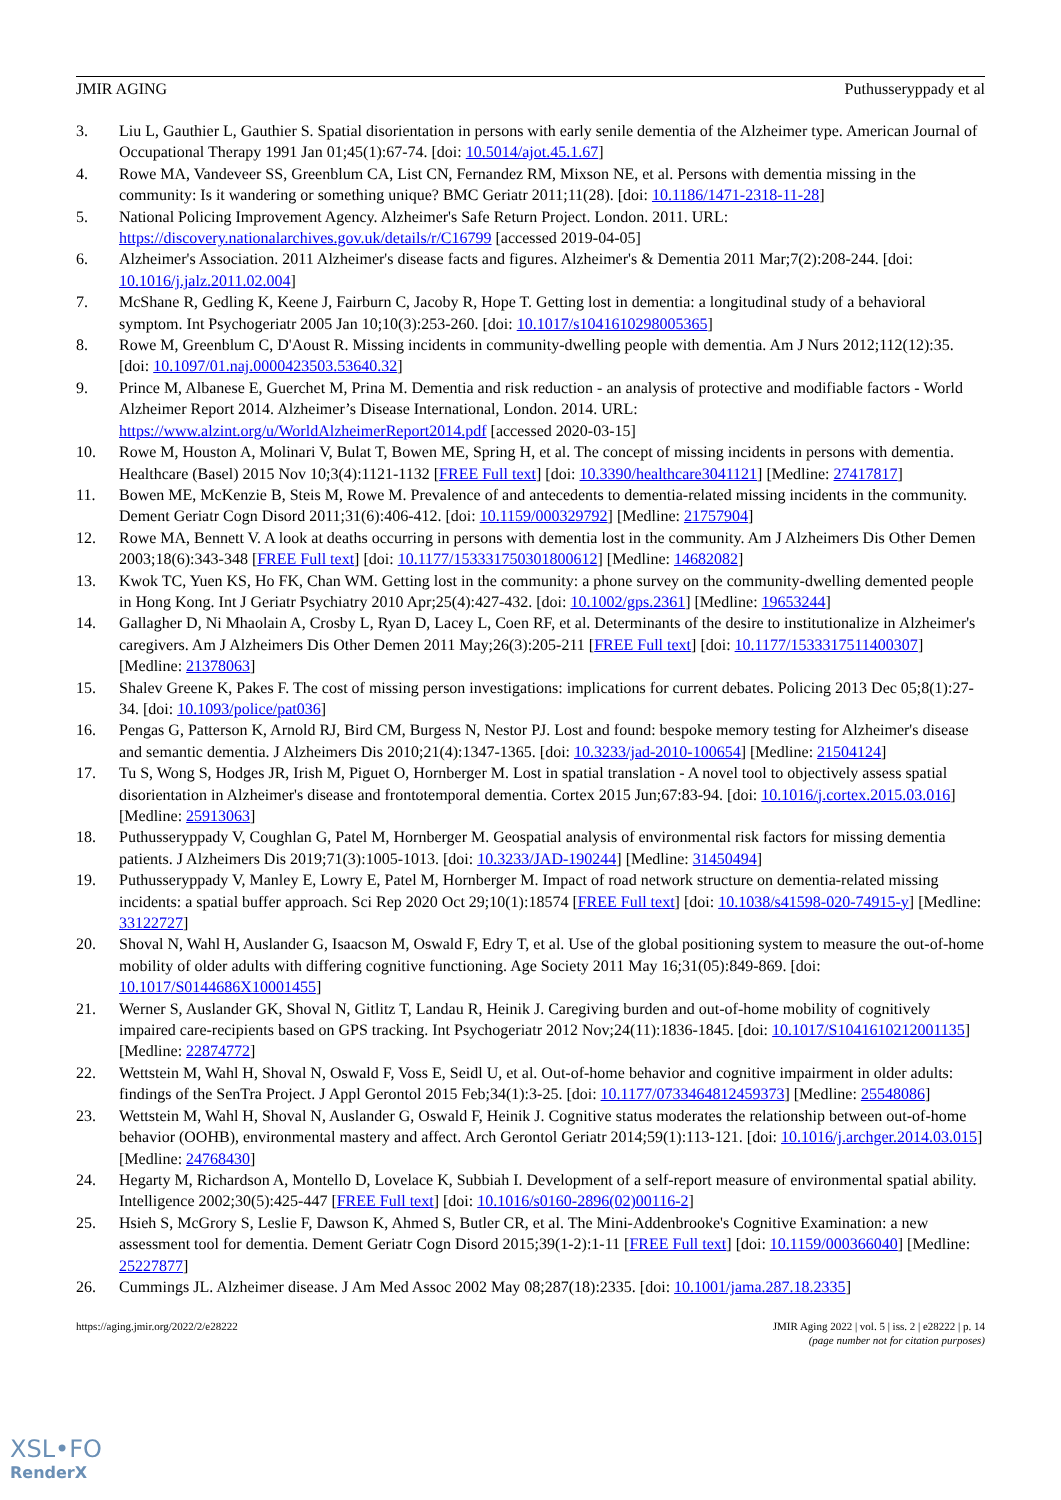JMIR AGING Puthusseryppady et al
3. Liu L, Gauthier L, Gauthier S. Spatial disorientation in persons with early senile dementia of the Alzheimer type. American Journal of Occupational Therapy 1991 Jan 01;45(1):67-74. [doi: 10.5014/ajot.45.1.67]
4. Rowe MA, Vandeveer SS, Greenblum CA, List CN, Fernandez RM, Mixson NE, et al. Persons with dementia missing in the community: Is it wandering or something unique? BMC Geriatr 2011;11(28). [doi: 10.1186/1471-2318-11-28]
5. National Policing Improvement Agency. Alzheimer's Safe Return Project. London. 2011. URL: https://discovery.nationalarchives.gov.uk/details/r/C16799 [accessed 2019-04-05]
6. Alzheimer's Association. 2011 Alzheimer's disease facts and figures. Alzheimer's & Dementia 2011 Mar;7(2):208-244. [doi: 10.1016/j.jalz.2011.02.004]
7. McShane R, Gedling K, Keene J, Fairburn C, Jacoby R, Hope T. Getting lost in dementia: a longitudinal study of a behavioral symptom. Int Psychogeriatr 2005 Jan 10;10(3):253-260. [doi: 10.1017/s1041610298005365]
8. Rowe M, Greenblum C, D'Aoust R. Missing incidents in community-dwelling people with dementia. Am J Nurs 2012;112(12):35. [doi: 10.1097/01.naj.0000423503.53640.32]
9. Prince M, Albanese E, Guerchet M, Prina M. Dementia and risk reduction - an analysis of protective and modifiable factors - World Alzheimer Report 2014. Alzheimer’s Disease International, London. 2014. URL: https://www.alzint.org/u/WorldAlzheimerReport2014.pdf [accessed 2020-03-15]
10. Rowe M, Houston A, Molinari V, Bulat T, Bowen ME, Spring H, et al. The concept of missing incidents in persons with dementia. Healthcare (Basel) 2015 Nov 10;3(4):1121-1132 [FREE Full text] [doi: 10.3390/healthcare3041121] [Medline: 27417817]
11. Bowen ME, McKenzie B, Steis M, Rowe M. Prevalence of and antecedents to dementia-related missing incidents in the community. Dement Geriatr Cogn Disord 2011;31(6):406-412. [doi: 10.1159/000329792] [Medline: 21757904]
12. Rowe MA, Bennett V. A look at deaths occurring in persons with dementia lost in the community. Am J Alzheimers Dis Other Demen 2003;18(6):343-348 [FREE Full text] [doi: 10.1177/153331750301800612] [Medline: 14682082]
13. Kwok TC, Yuen KS, Ho FK, Chan WM. Getting lost in the community: a phone survey on the community-dwelling demented people in Hong Kong. Int J Geriatr Psychiatry 2010 Apr;25(4):427-432. [doi: 10.1002/gps.2361] [Medline: 19653244]
14. Gallagher D, Ni Mhaolain A, Crosby L, Ryan D, Lacey L, Coen RF, et al. Determinants of the desire to institutionalize in Alzheimer's caregivers. Am J Alzheimers Dis Other Demen 2011 May;26(3):205-211 [FREE Full text] [doi: 10.1177/1533317511400307] [Medline: 21378063]
15. Shalev Greene K, Pakes F. The cost of missing person investigations: implications for current debates. Policing 2013 Dec 05;8(1):27-34. [doi: 10.1093/police/pat036]
16. Pengas G, Patterson K, Arnold RJ, Bird CM, Burgess N, Nestor PJ. Lost and found: bespoke memory testing for Alzheimer's disease and semantic dementia. J Alzheimers Dis 2010;21(4):1347-1365. [doi: 10.3233/jad-2010-100654] [Medline: 21504124]
17. Tu S, Wong S, Hodges JR, Irish M, Piguet O, Hornberger M. Lost in spatial translation - A novel tool to objectively assess spatial disorientation in Alzheimer's disease and frontotemporal dementia. Cortex 2015 Jun;67:83-94. [doi: 10.1016/j.cortex.2015.03.016] [Medline: 25913063]
18. Puthusseryppady V, Coughlan G, Patel M, Hornberger M. Geospatial analysis of environmental risk factors for missing dementia patients. J Alzheimers Dis 2019;71(3):1005-1013. [doi: 10.3233/JAD-190244] [Medline: 31450494]
19. Puthusseryppady V, Manley E, Lowry E, Patel M, Hornberger M. Impact of road network structure on dementia-related missing incidents: a spatial buffer approach. Sci Rep 2020 Oct 29;10(1):18574 [FREE Full text] [doi: 10.1038/s41598-020-74915-y] [Medline: 33122727]
20. Shoval N, Wahl H, Auslander G, Isaacson M, Oswald F, Edry T, et al. Use of the global positioning system to measure the out-of-home mobility of older adults with differing cognitive functioning. Age Society 2011 May 16;31(05):849-869. [doi: 10.1017/S0144686X10001455]
21. Werner S, Auslander GK, Shoval N, Gitlitz T, Landau R, Heinik J. Caregiving burden and out-of-home mobility of cognitively impaired care-recipients based on GPS tracking. Int Psychogeriatr 2012 Nov;24(11):1836-1845. [doi: 10.1017/S1041610212001135] [Medline: 22874772]
22. Wettstein M, Wahl H, Shoval N, Oswald F, Voss E, Seidl U, et al. Out-of-home behavior and cognitive impairment in older adults: findings of the SenTra Project. J Appl Gerontol 2015 Feb;34(1):3-25. [doi: 10.1177/0733464812459373] [Medline: 25548086]
23. Wettstein M, Wahl H, Shoval N, Auslander G, Oswald F, Heinik J. Cognitive status moderates the relationship between out-of-home behavior (OOHB), environmental mastery and affect. Arch Gerontol Geriatr 2014;59(1):113-121. [doi: 10.1016/j.archger.2014.03.015] [Medline: 24768430]
24. Hegarty M, Richardson A, Montello D, Lovelace K, Subbiah I. Development of a self-report measure of environmental spatial ability. Intelligence 2002;30(5):425-447 [FREE Full text] [doi: 10.1016/s0160-2896(02)00116-2]
25. Hsieh S, McGrory S, Leslie F, Dawson K, Ahmed S, Butler CR, et al. The Mini-Addenbrooke's Cognitive Examination: a new assessment tool for dementia. Dement Geriatr Cogn Disord 2015;39(1-2):1-11 [FREE Full text] [doi: 10.1159/000366040] [Medline: 25227877]
26. Cummings JL. Alzheimer disease. J Am Med Assoc 2002 May 08;287(18):2335. [doi: 10.1001/jama.287.18.2335]
https://aging.jmir.org/2022/2/e28222 JMIR Aging 2022 | vol. 5 | iss. 2 | e28222 | p. 14
(page number not for citation purposes)
XSL•FO
RenderX